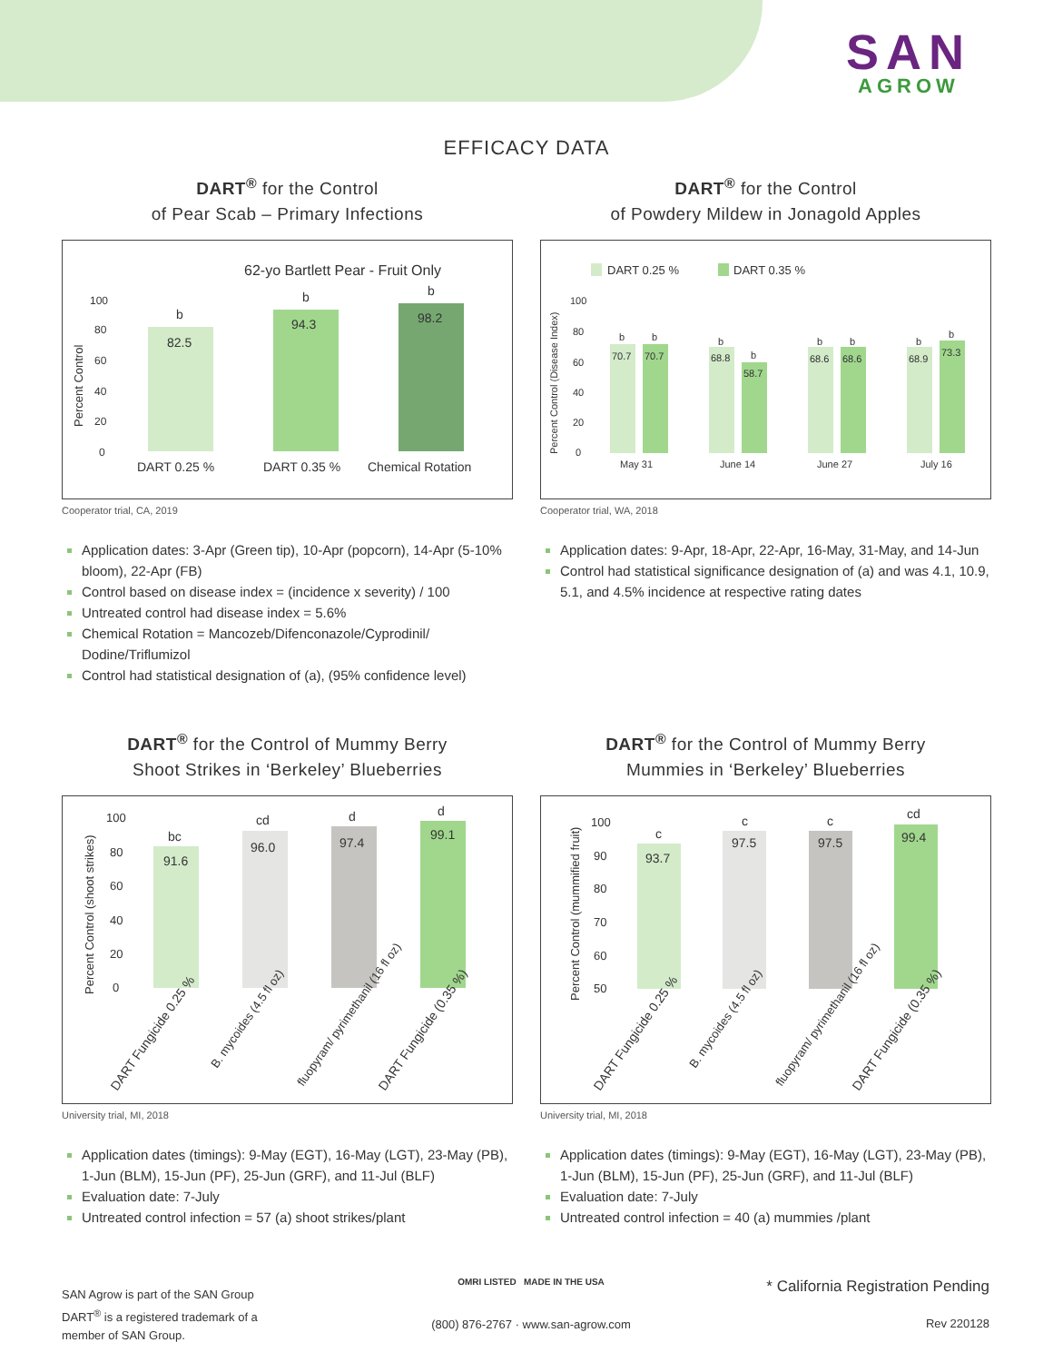SAN
AGROW
EFFICACY DATA
DART<sup>®</sup> for the Control
of Pear Scab – Primary Infections
62-yo Bartlett Pear - Fruit Only
100
80
60
40
20
0
Percent Control
82.5
94.3
98.2
b
b
b
DART 0.25 %
DART 0.35 %
Chemical Rotation
Cooperator trial, CA, 2019
Application dates: 3-Apr (Green tip), 10-Apr (popcorn), 14-Apr (5-10% bloom), 22-Apr (FB)
Control based on disease index = (incidence x severity) / 100
Untreated control had disease index = 5.6%
Chemical Rotation = Mancozeb/Difenconazole/Cyprodinil/ Dodine/Triflumizol
Control had statistical designation of (a), (95% confidence level)
DART<sup>®</sup> for the Control
of Powdery Mildew in Jonagold Apples
DART 0.25 %
DART 0.35 %
100
80
60
40
20
0
Percent Control (Disease Index)
70.7
70.7
68.8
58.7
68.6
68.6
68.9
73.3
b
b
b
b
b
b
b
b
May 31
June 14
June 27
July 16
Cooperator trial, WA, 2018
Application dates: 9-Apr, 18-Apr, 22-Apr, 16-May, 31-May, and 14-Jun
Control had statistical significance designation of (a) and was 4.1, 10.9, 5.1, and 4.5% incidence at respective rating dates
DART<sup>®</sup> for the Control of Mummy Berry
Shoot Strikes in ‘Berkeley’ Blueberries
100
80
60
40
20
0
Percent Control (shoot strikes)
91.6
96.0
97.4
99.1
bc
cd
d
d
DART Fungicide 0.25 %
B. mycoides (4.5 fl oz)
fluopyram/ pyrimethanil (16 fl oz)
DART Fungicide (0.35 %)
University trial, MI, 2018
Application dates (timings): 9-May (EGT), 16-May (LGT), 23-May (PB), 1-Jun (BLM), 15-Jun (PF), 25-Jun (GRF), and 11-Jul (BLF)
Evaluation date: 7-July
Untreated control infection = 57 (a) shoot strikes/plant
DART<sup>®</sup> for the Control of Mummy Berry
Mummies in ‘Berkeley’ Blueberries
100
90
80
70
60
50
Percent Control (mummified fruit)
93.7
97.5
97.5
99.4
c
c
c
cd
DART Fungicide 0.25 %
B. mycoides (4.5 fl oz)
fluopyram/ pyrimethanil (16 fl oz)
DART Fungicide (0.35 %)
University trial, MI, 2018
Application dates (timings): 9-May (EGT), 16-May (LGT), 23-May (PB), 1-Jun (BLM), 15-Jun (PF), 25-Jun (GRF), and 11-Jul (BLF)
Evaluation date: 7-July
Untreated control infection = 40 (a) mummies /plant
SAN Agrow is part of the SAN Group
DART<sup>®</sup> is a registered trademark of a
member of SAN Group.
OMRI LISTED MADE IN THE USA
(800) 876-2767 · www.san-agrow.com
* California Registration Pending
Rev 220128